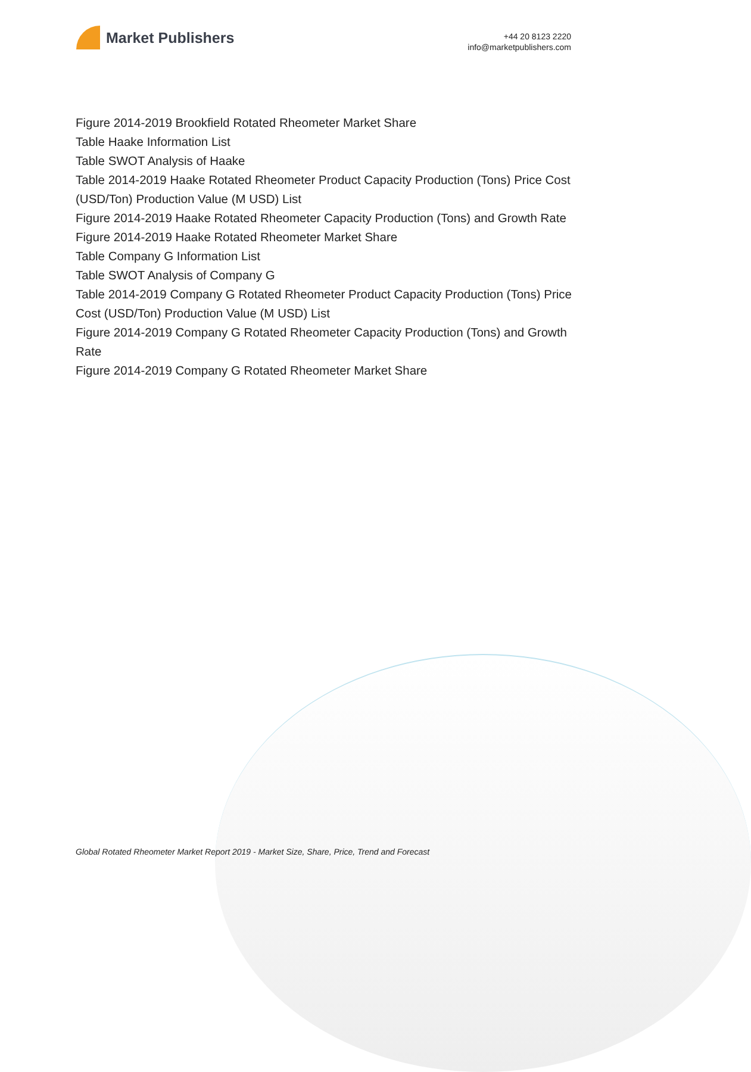Market Publishers
+44 20 8123 2220
info@marketpublishers.com
Figure 2014-2019 Brookfield Rotated Rheometer Market Share
Table Haake Information List
Table SWOT Analysis of Haake
Table 2014-2019 Haake Rotated Rheometer Product Capacity Production (Tons) Price Cost (USD/Ton) Production Value (M USD) List
Figure 2014-2019 Haake Rotated Rheometer Capacity Production (Tons) and Growth Rate
Figure 2014-2019 Haake Rotated Rheometer Market Share
Table Company G Information List
Table SWOT Analysis of Company G
Table 2014-2019 Company G Rotated Rheometer Product Capacity Production (Tons) Price Cost (USD/Ton) Production Value (M USD) List
Figure 2014-2019 Company G Rotated Rheometer Capacity Production (Tons) and Growth Rate
Figure 2014-2019 Company G Rotated Rheometer Market Share
Global Rotated Rheometer Market Report 2019 - Market Size, Share, Price, Trend and Forecast